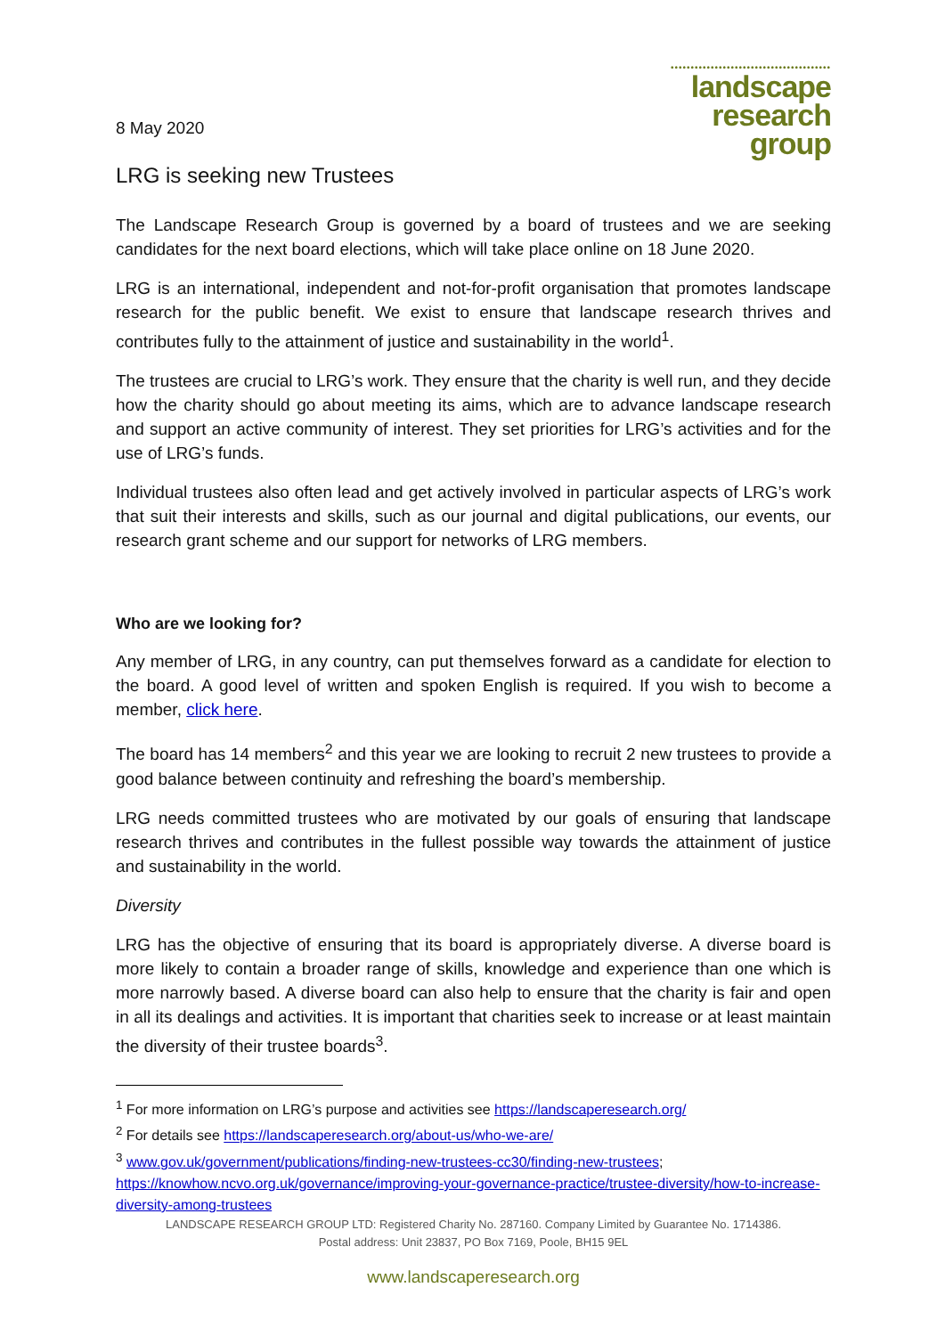8 May 2020
••••••••••••••••••••••••••••••••••••••••
landscape
research
group
LRG is seeking new Trustees
The Landscape Research Group is governed by a board of trustees and we are seeking candidates for the next board elections, which will take place online on 18 June 2020.
LRG is an international, independent and not-for-profit organisation that promotes landscape research for the public benefit. We exist to ensure that landscape research thrives and contributes fully to the attainment of justice and sustainability in the world<sup>1</sup>.
The trustees are crucial to LRG’s work. They ensure that the charity is well run, and they decide how the charity should go about meeting its aims, which are to advance landscape research and support an active community of interest. They set priorities for LRG’s activities and for the use of LRG’s funds.
Individual trustees also often lead and get actively involved in particular aspects of LRG’s work that suit their interests and skills, such as our journal and digital publications, our events, our research grant scheme and our support for networks of LRG members.
Who are we looking for?
Any member of LRG, in any country, can put themselves forward as a candidate for election to the board. A good level of written and spoken English is required. If you wish to become a member, click here.
The board has 14 members<sup>2</sup> and this year we are looking to recruit 2 new trustees to provide a good balance between continuity and refreshing the board’s membership.
LRG needs committed trustees who are motivated by our goals of ensuring that landscape research thrives and contributes in the fullest possible way towards the attainment of justice and sustainability in the world.
Diversity
LRG has the objective of ensuring that its board is appropriately diverse. A diverse board is more likely to contain a broader range of skills, knowledge and experience than one which is more narrowly based. A diverse board can also help to ensure that the charity is fair and open in all its dealings and activities. It is important that charities seek to increase or at least maintain the diversity of their trustee boards<sup>3</sup>.
<sup>1</sup> For more information on LRG’s purpose and activities see https://landscaperesearch.org/
<sup>2</sup> For details see https://landscaperesearch.org/about-us/who-we-are/
<sup>3</sup> www.gov.uk/government/publications/finding-new-trustees-cc30/finding-new-trustees; https://knowhow.ncvo.org.uk/governance/improving-your-governance-practice/trustee-diversity/how-to-increase-diversity-among-trustees
LANDSCAPE RESEARCH GROUP LTD: Registered Charity No. 287160. Company Limited by Guarantee No. 1714386.
Postal address: Unit 23837, PO Box 7169, Poole, BH15 9EL
www.landscaperesearch.org